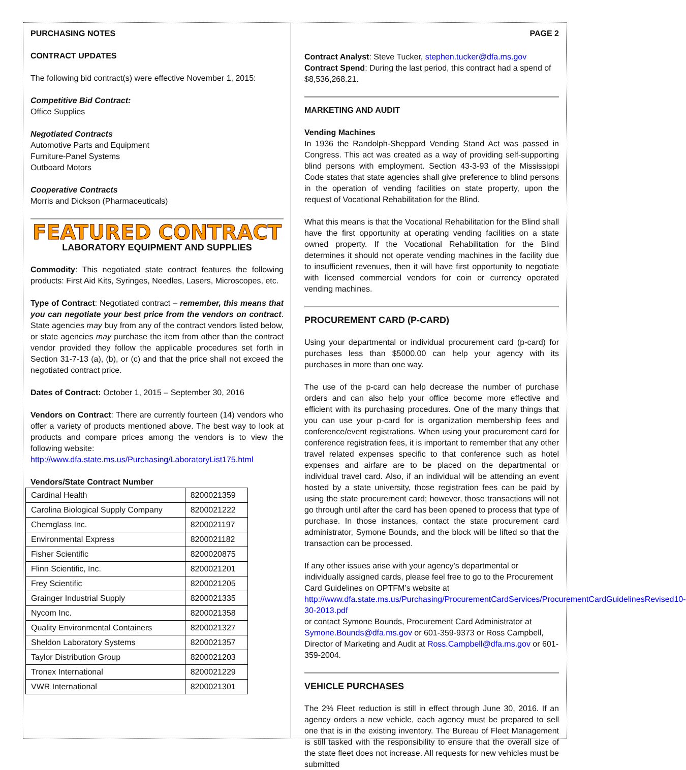PURCHASING NOTES
CONTRACT UPDATES
The following bid contract(s) were effective November 1, 2015:
Competitive Bid Contract:
Office Supplies
Negotiated Contracts
Automotive Parts and Equipment
Furniture-Panel Systems
Outboard Motors
Cooperative Contracts
Morris and Dickson (Pharmaceuticals)
FEATURED CONTRACT
LABORATORY EQUIPMENT AND SUPPLIES
Commodity: This negotiated state contract features the following products: First Aid Kits, Syringes, Needles, Lasers, Microscopes, etc.
Type of Contract: Negotiated contract – remember, this means that you can negotiate your best price from the vendors on contract. State agencies may buy from any of the contract vendors listed below, or state agencies may purchase the item from other than the contract vendor provided they follow the applicable procedures set forth in Section 31-7-13 (a), (b), or (c) and that the price shall not exceed the negotiated contract price.
Dates of Contract: October 1, 2015 – September 30, 2016
Vendors on Contract: There are currently fourteen (14) vendors who offer a variety of products mentioned above. The best way to look at products and compare prices among the vendors is to view the following website:
http://www.dfa.state.ms.us/Purchasing/LaboratoryList175.html
Vendors/State Contract Number
| Cardinal Health | 8200021359 |
| Carolina Biological Supply Company | 8200021222 |
| Chemglass Inc. | 8200021197 |
| Environmental Express | 8200021182 |
| Fisher Scientific | 8200020875 |
| Flinn Scientific, Inc. | 8200021201 |
| Frey Scientific | 8200021205 |
| Grainger Industrial Supply | 8200021335 |
| Nycom Inc. | 8200021358 |
| Quality Environmental Containers | 8200021327 |
| Sheldon Laboratory Systems | 8200021357 |
| Taylor Distribution Group | 8200021203 |
| Tronex International | 8200021229 |
| VWR International | 8200021301 |
PAGE 2
Contract Analyst: Steve Tucker, stephen.tucker@dfa.ms.gov
Contract Spend: During the last period, this contract had a spend of $8,536,268.21.
MARKETING AND AUDIT
Vending Machines
In 1936 the Randolph-Sheppard Vending Stand Act was passed in Congress. This act was created as a way of providing self-supporting blind persons with employment. Section 43-3-93 of the Mississippi Code states that state agencies shall give preference to blind persons in the operation of vending facilities on state property, upon the request of Vocational Rehabilitation for the Blind.
What this means is that the Vocational Rehabilitation for the Blind shall have the first opportunity at operating vending facilities on a state owned property. If the Vocational Rehabilitation for the Blind determines it should not operate vending machines in the facility due to insufficient revenues, then it will have first opportunity to negotiate with licensed commercial vendors for coin or currency operated vending machines.
PROCUREMENT CARD (P-CARD)
Using your departmental or individual procurement card (p-card) for purchases less than $5000.00 can help your agency with its purchases in more than one way.
The use of the p-card can help decrease the number of purchase orders and can also help your office become more effective and efficient with its purchasing procedures. One of the many things that you can use your p-card for is organization membership fees and conference/event registrations. When using your procurement card for conference registration fees, it is important to remember that any other travel related expenses specific to that conference such as hotel expenses and airfare are to be placed on the departmental or individual travel card. Also, if an individual will be attending an event hosted by a state university, those registration fees can be paid by using the state procurement card; however, those transactions will not go through until after the card has been opened to process that type of purchase. In those instances, contact the state procurement card administrator, Symone Bounds, and the block will be lifted so that the transaction can be processed.
If any other issues arise with your agency’s departmental or individually assigned cards, please feel free to go to the Procurement Card Guidelines on OPTFM’s website at http://www.dfa.state.ms.us/Purchasing/ProcurementCardServices/ProcurementCardGuidelinesRevised10-30-2013.pdf
or contact Symone Bounds, Procurement Card Administrator at Symone.Bounds@dfa.ms.gov or 601-359-9373 or Ross Campbell, Director of Marketing and Audit at Ross.Campbell@dfa.ms.gov or 601-359-2004.
VEHICLE PURCHASES
The 2% Fleet reduction is still in effect through June 30, 2016. If an agency orders a new vehicle, each agency must be prepared to sell one that is in the existing inventory. The Bureau of Fleet Management is still tasked with the responsibility to ensure that the overall size of the state fleet does not increase. All requests for new vehicles must be submitted